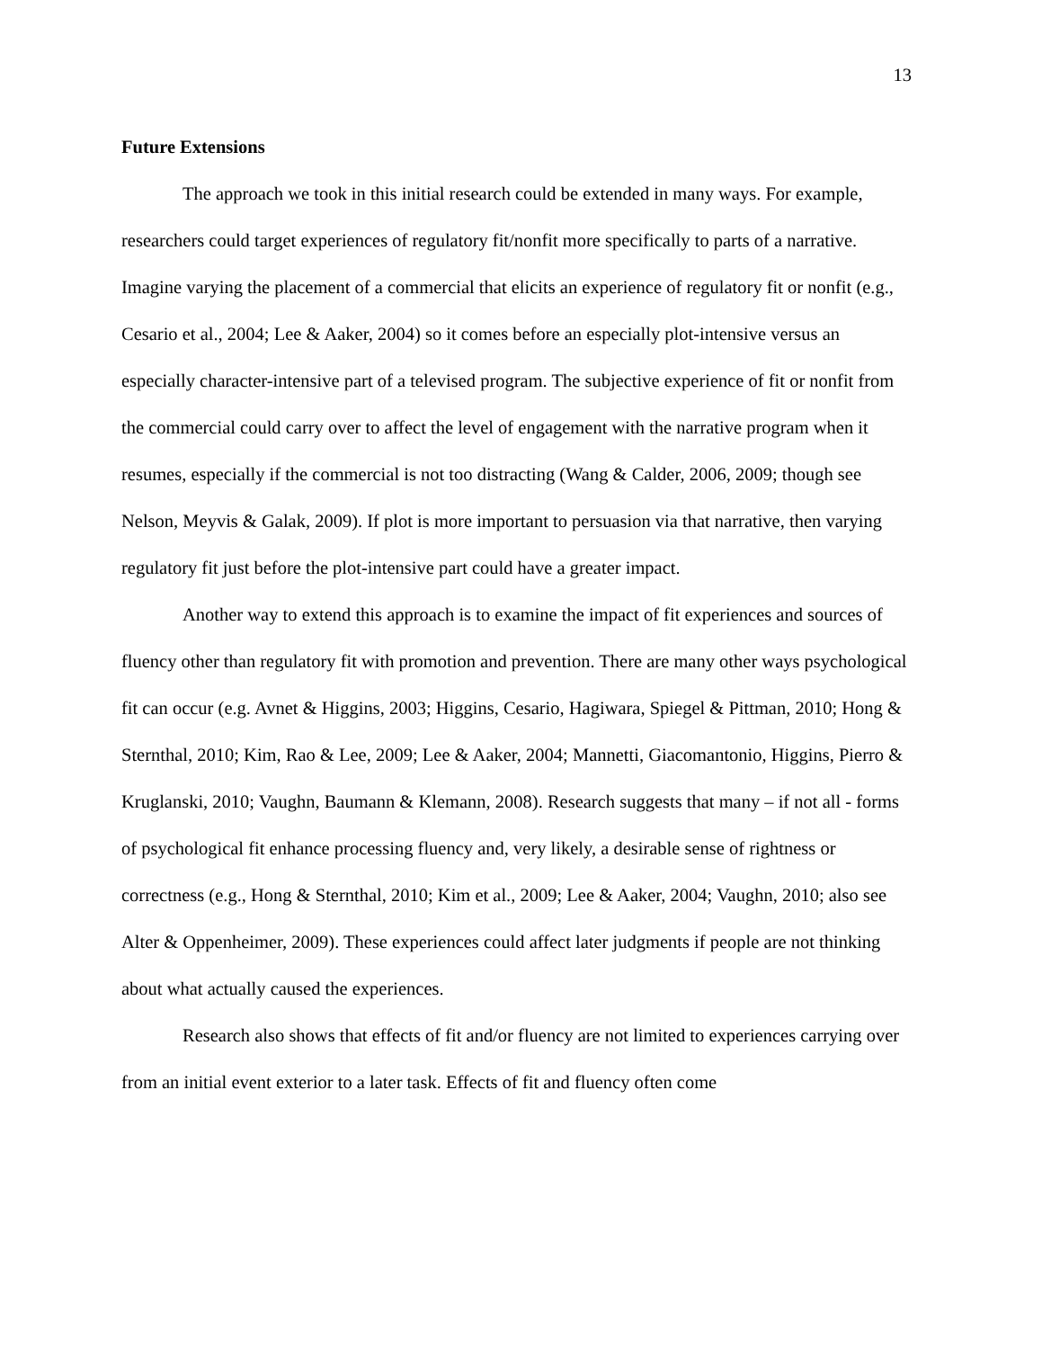13
Future Extensions
The approach we took in this initial research could be extended in many ways. For example, researchers could target experiences of regulatory fit/nonfit more specifically to parts of a narrative. Imagine varying the placement of a commercial that elicits an experience of regulatory fit or nonfit (e.g., Cesario et al., 2004; Lee & Aaker, 2004) so it comes before an especially plot-intensive versus an especially character-intensive part of a televised program. The subjective experience of fit or nonfit from the commercial could carry over to affect the level of engagement with the narrative program when it resumes, especially if the commercial is not too distracting (Wang & Calder, 2006, 2009; though see Nelson, Meyvis & Galak, 2009). If plot is more important to persuasion via that narrative, then varying regulatory fit just before the plot-intensive part could have a greater impact.
Another way to extend this approach is to examine the impact of fit experiences and sources of fluency other than regulatory fit with promotion and prevention. There are many other ways psychological fit can occur (e.g. Avnet & Higgins, 2003; Higgins, Cesario, Hagiwara, Spiegel & Pittman, 2010; Hong & Sternthal, 2010; Kim, Rao & Lee, 2009; Lee & Aaker, 2004; Mannetti, Giacomantonio, Higgins, Pierro & Kruglanski, 2010; Vaughn, Baumann & Klemann, 2008). Research suggests that many – if not all - forms of psychological fit enhance processing fluency and, very likely, a desirable sense of rightness or correctness (e.g., Hong & Sternthal, 2010; Kim et al., 2009; Lee & Aaker, 2004; Vaughn, 2010; also see Alter & Oppenheimer, 2009). These experiences could affect later judgments if people are not thinking about what actually caused the experiences.
Research also shows that effects of fit and/or fluency are not limited to experiences carrying over from an initial event exterior to a later task. Effects of fit and fluency often come